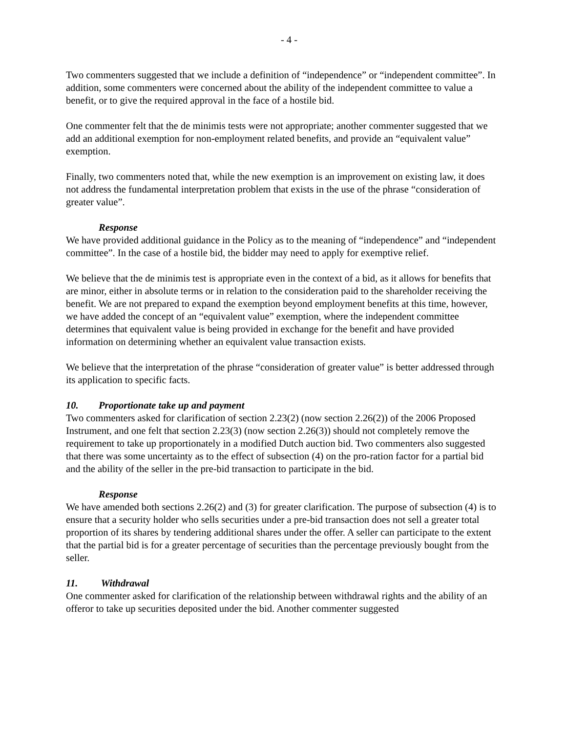- 4 -
Two commenters suggested that we include a definition of “independence” or “independent committee”. In addition, some commenters were concerned about the ability of the independent committee to value a benefit, or to give the required approval in the face of a hostile bid.
One commenter felt that the de minimis tests were not appropriate; another commenter suggested that we add an additional exemption for non-employment related benefits, and provide an “equivalent value” exemption.
Finally, two commenters noted that, while the new exemption is an improvement on existing law, it does not address the fundamental interpretation problem that exists in the use of the phrase “consideration of greater value”.
Response
We have provided additional guidance in the Policy as to the meaning of “independence” and “independent committee”. In the case of a hostile bid, the bidder may need to apply for exemptive relief.
We believe that the de minimis test is appropriate even in the context of a bid, as it allows for benefits that are minor, either in absolute terms or in relation to the consideration paid to the shareholder receiving the benefit. We are not prepared to expand the exemption beyond employment benefits at this time, however, we have added the concept of an “equivalent value” exemption, where the independent committee determines that equivalent value is being provided in exchange for the benefit and have provided information on determining whether an equivalent value transaction exists.
We believe that the interpretation of the phrase “consideration of greater value” is better addressed through its application to specific facts.
10. Proportionate take up and payment
Two commenters asked for clarification of section 2.23(2) (now section 2.26(2)) of the 2006 Proposed Instrument, and one felt that section 2.23(3) (now section 2.26(3)) should not completely remove the requirement to take up proportionately in a modified Dutch auction bid. Two commenters also suggested that there was some uncertainty as to the effect of subsection (4) on the pro-ration factor for a partial bid and the ability of the seller in the pre-bid transaction to participate in the bid.
Response
We have amended both sections 2.26(2) and (3) for greater clarification. The purpose of subsection (4) is to ensure that a security holder who sells securities under a pre-bid transaction does not sell a greater total proportion of its shares by tendering additional shares under the offer. A seller can participate to the extent that the partial bid is for a greater percentage of securities than the percentage previously bought from the seller.
11. Withdrawal
One commenter asked for clarification of the relationship between withdrawal rights and the ability of an offeror to take up securities deposited under the bid. Another commenter suggested